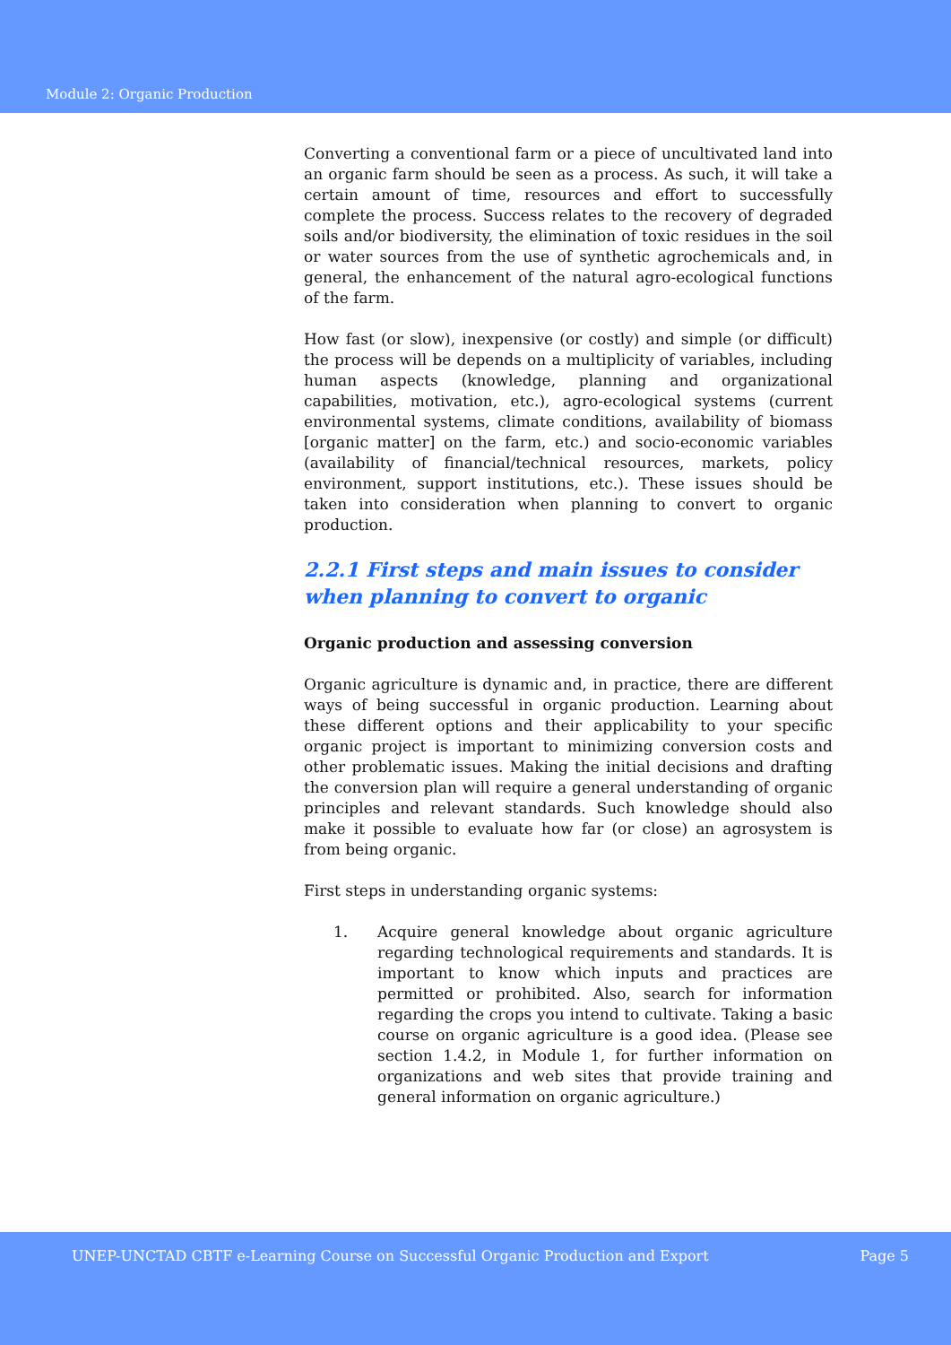Module 2: Organic Production
Converting a conventional farm or a piece of uncultivated land into an organic farm should be seen as a process. As such, it will take a certain amount of time, resources and effort to successfully complete the process. Success relates to the recovery of degraded soils and/or biodiversity, the elimination of toxic residues in the soil or water sources from the use of synthetic agrochemicals and, in general, the enhancement of the natural agro-ecological functions of the farm.
How fast (or slow), inexpensive (or costly) and simple (or difficult) the process will be depends on a multiplicity of variables, including human aspects (knowledge, planning and organizational capabilities, motivation, etc.), agro-ecological systems (current environmental systems, climate conditions, availability of biomass [organic matter] on the farm, etc.) and socio-economic variables (availability of financial/technical resources, markets, policy environment, support institutions, etc.). These issues should be taken into consideration when planning to convert to organic production.
2.2.1 First steps and main issues to consider when planning to convert to organic
Organic production and assessing conversion
Organic agriculture is dynamic and, in practice, there are different ways of being successful in organic production. Learning about these different options and their applicability to your specific organic project is important to minimizing conversion costs and other problematic issues. Making the initial decisions and drafting the conversion plan will require a general understanding of organic principles and relevant standards. Such knowledge should also make it possible to evaluate how far (or close) an agrosystem is from being organic.
First steps in understanding organic systems:
1. Acquire general knowledge about organic agriculture regarding technological requirements and standards. It is important to know which inputs and practices are permitted or prohibited. Also, search for information regarding the crops you intend to cultivate. Taking a basic course on organic agriculture is a good idea. (Please see section 1.4.2, in Module 1, for further information on organizations and web sites that provide training and general information on organic agriculture.)
UNEP-UNCTAD CBTF e-Learning Course on Successful Organic Production and Export Page 5